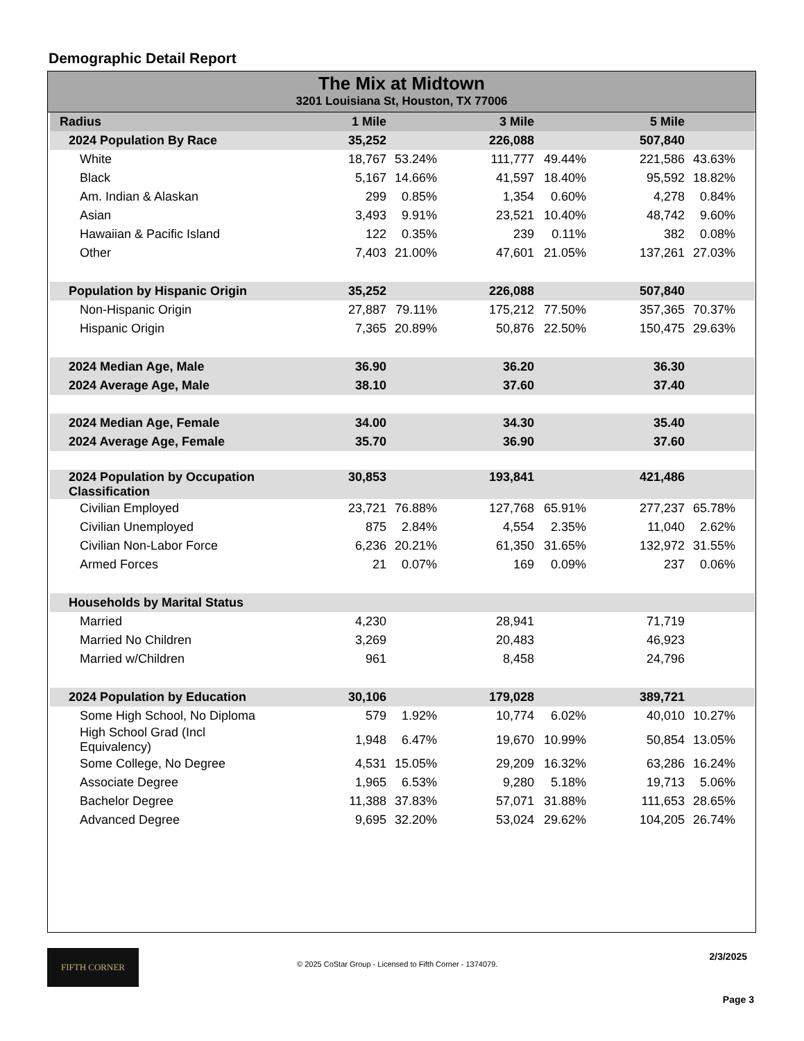Demographic Detail Report
The Mix at Midtown
3201 Louisiana St, Houston, TX 77006
| Radius | 1 Mile | | 3 Mile | | 5 Mile | | |
| --- | --- | --- | --- | --- | --- | --- | --- |
| 2024 Population By Race | 35,252 | | 226,088 | | 507,840 | | |
| White | 18,767 | 53.24% | 111,777 | 49.44% | 221,586 | 43.63% | |
| Black | 5,167 | 14.66% | 41,597 | 18.40% | 95,592 | 18.82% | |
| Am. Indian & Alaskan | 299 | 0.85% | 1,354 | 0.60% | 4,278 | 0.84% | |
| Asian | 3,493 | 9.91% | 23,521 | 10.40% | 48,742 | 9.60% | |
| Hawaiian & Pacific Island | 122 | 0.35% | 239 | 0.11% | 382 | 0.08% | |
| Other | 7,403 | 21.00% | 47,601 | 21.05% | 137,261 | 27.03% | |
| Population by Hispanic Origin | 35,252 | | 226,088 | | 507,840 | | |
| Non-Hispanic Origin | 27,887 | 79.11% | 175,212 | 77.50% | 357,365 | 70.37% | |
| Hispanic Origin | 7,365 | 20.89% | 50,876 | 22.50% | 150,475 | 29.63% | |
| 2024 Median Age, Male | 36.90 | | 36.20 | | 36.30 | | |
| 2024 Average Age, Male | 38.10 | | 37.60 | | 37.40 | | |
| 2024 Median Age, Female | 34.00 | | 34.30 | | 35.40 | | |
| 2024 Average Age, Female | 35.70 | | 36.90 | | 37.60 | | |
| 2024 Population by Occupation Classification | 30,853 | | 193,841 | | 421,486 | | |
| Civilian Employed | 23,721 | 76.88% | 127,768 | 65.91% | 277,237 | 65.78% | |
| Civilian Unemployed | 875 | 2.84% | 4,554 | 2.35% | 11,040 | 2.62% | |
| Civilian Non-Labor Force | 6,236 | 20.21% | 61,350 | 31.65% | 132,972 | 31.55% | |
| Armed Forces | 21 | 0.07% | 169 | 0.09% | 237 | 0.06% | |
| Households by Marital Status | | | | | | | |
| Married | 4,230 | | 28,941 | | 71,719 | | |
| Married No Children | 3,269 | | 20,483 | | 46,923 | | |
| Married w/Children | 961 | | 8,458 | | 24,796 | | |
| 2024 Population by Education | 30,106 | | 179,028 | | 389,721 | | |
| Some High School, No Diploma | 579 | 1.92% | 10,774 | 6.02% | 40,010 | 10.27% | |
| High School Grad (Incl Equivalency) | 1,948 | 6.47% | 19,670 | 10.99% | 50,854 | 13.05% | |
| Some College, No Degree | 4,531 | 15.05% | 29,209 | 16.32% | 63,286 | 16.24% | |
| Associate Degree | 1,965 | 6.53% | 9,280 | 5.18% | 19,713 | 5.06% | |
| Bachelor Degree | 11,388 | 37.83% | 57,071 | 31.88% | 111,653 | 28.65% | |
| Advanced Degree | 9,695 | 32.20% | 53,024 | 29.62% | 104,205 | 26.74% | |
FIFTH CORNER
© 2025 CoStar Group - Licensed to Fifth Corner - 1374079.
2/3/2025
Page 3